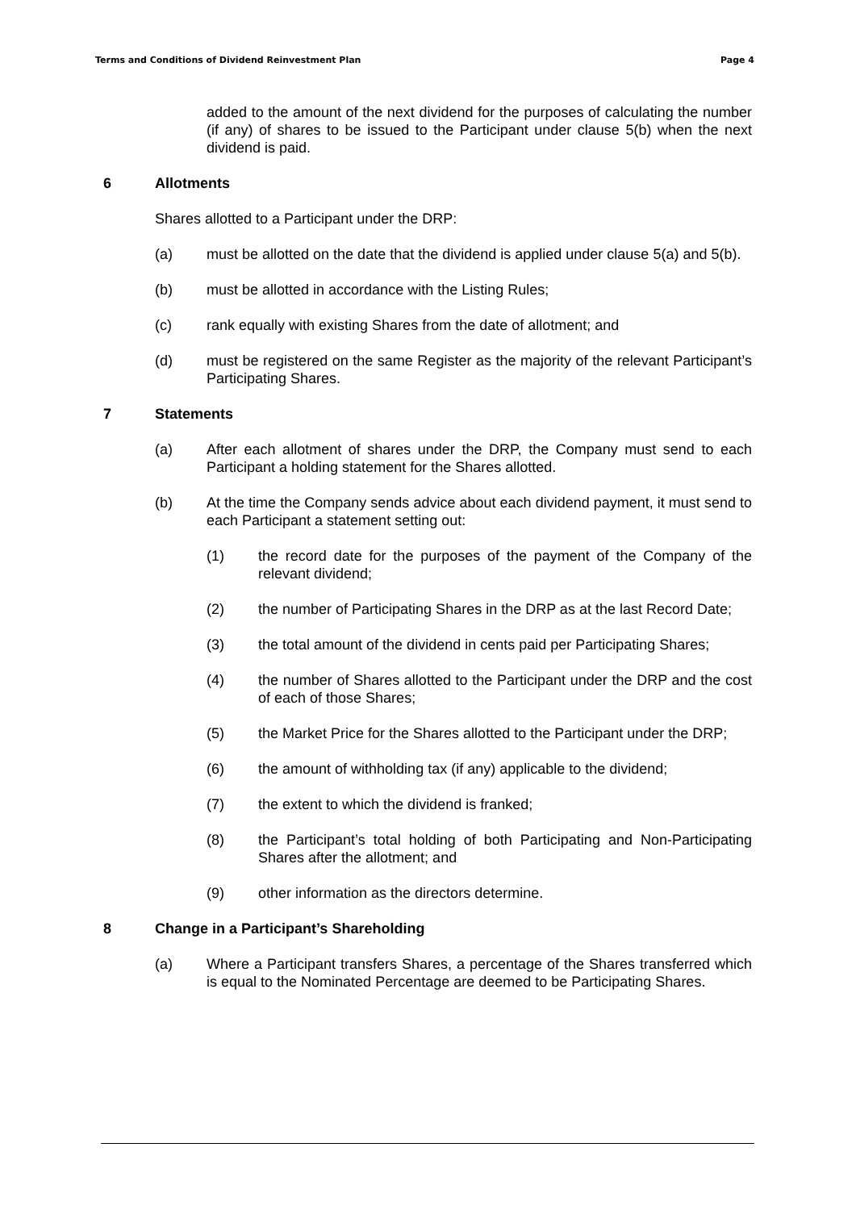Terms and Conditions of Dividend Reinvestment Plan Page 4
added to the amount of the next dividend for the purposes of calculating the number (if any) of shares to be issued to the Participant under clause 5(b) when the next dividend is paid.
6 Allotments
Shares allotted to a Participant under the DRP:
(a) must be allotted on the date that the dividend is applied under clause 5(a) and 5(b).
(b) must be allotted in accordance with the Listing Rules;
(c) rank equally with existing Shares from the date of allotment; and
(d) must be registered on the same Register as the majority of the relevant Participant’s Participating Shares.
7 Statements
(a) After each allotment of shares under the DRP, the Company must send to each Participant a holding statement for the Shares allotted.
(b) At the time the Company sends advice about each dividend payment, it must send to each Participant a statement setting out:
(1) the record date for the purposes of the payment of the Company of the relevant dividend;
(2) the number of Participating Shares in the DRP as at the last Record Date;
(3) the total amount of the dividend in cents paid per Participating Shares;
(4) the number of Shares allotted to the Participant under the DRP and the cost of each of those Shares;
(5) the Market Price for the Shares allotted to the Participant under the DRP;
(6) the amount of withholding tax (if any) applicable to the dividend;
(7) the extent to which the dividend is franked;
(8) the Participant’s total holding of both Participating and Non-Participating Shares after the allotment; and
(9) other information as the directors determine.
8 Change in a Participant’s Shareholding
(a) Where a Participant transfers Shares, a percentage of the Shares transferred which is equal to the Nominated Percentage are deemed to be Participating Shares.